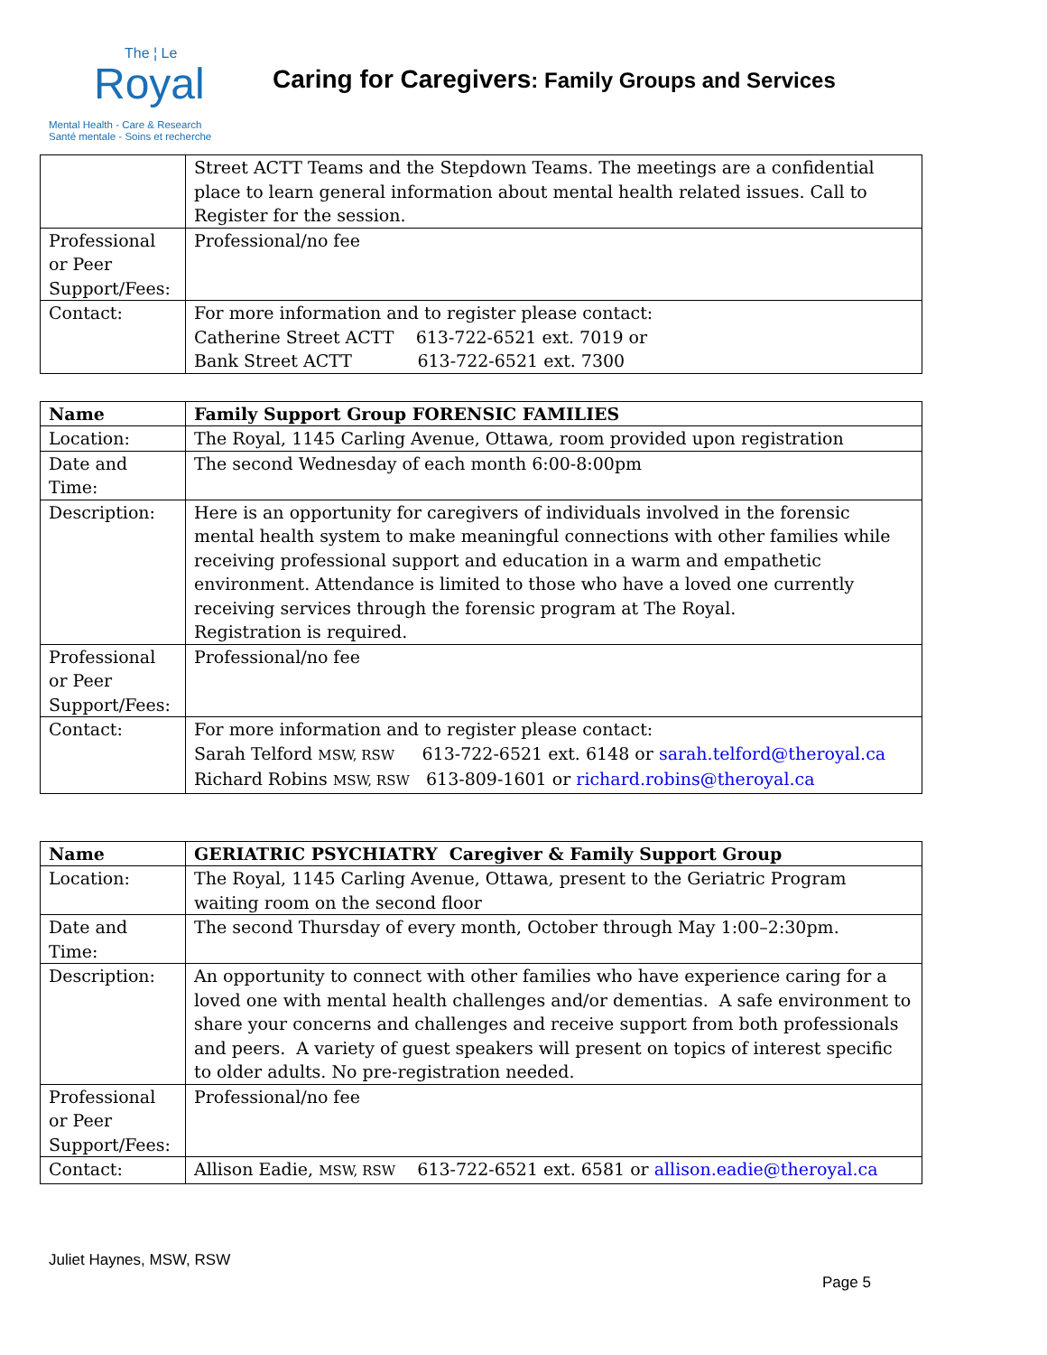The ¦ Le
Royal
Mental Health - Care & Research
Santé mentale - Soins et recherche
Caring for Caregivers: Family Groups and Services
| | Street ACTT Teams and the Stepdown Teams. The meetings are a confidential place to learn general information about mental health related issues. Call to Register for the session. |
| Professional or Peer Support/Fees: | Professional/no fee |
| Contact: | For more information and to register please contact: Catherine Street ACTT 613-722-6521 ext. 7019 or Bank Street ACTT 613-722-6521 ext. 7300 |
| Name | Family Support Group FORENSIC FAMILIES |
| Location: | The Royal, 1145 Carling Avenue, Ottawa, room provided upon registration |
| Date and Time: | The second Wednesday of each month 6:00-8:00pm |
| Description: | Here is an opportunity for caregivers of individuals involved in the forensic mental health system to make meaningful connections with other families while receiving professional support and education in a warm and empathetic environment. Attendance is limited to those who have a loved one currently receiving services through the forensic program at The Royal. Registration is required. |
| Professional or Peer Support/Fees: | Professional/no fee |
| Contact: | For more information and to register please contact: Sarah Telford MSW, RSW 613-722-6521 ext. 6148 or sarah.telford@theroyal.ca Richard Robins MSW, RSW 613-809-1601 or richard.robins@theroyal.ca |
| Name | GERIATRIC PSYCHIATRY Caregiver & Family Support Group |
| Location: | The Royal, 1145 Carling Avenue, Ottawa, present to the Geriatric Program waiting room on the second floor |
| Date and Time: | The second Thursday of every month, October through May 1:00–2:30pm. |
| Description: | An opportunity to connect with other families who have experience caring for a loved one with mental health challenges and/or dementias. A safe environment to share your concerns and challenges and receive support from both professionals and peers. A variety of guest speakers will present on topics of interest specific to older adults. No pre-registration needed. |
| Professional or Peer Support/Fees: | Professional/no fee |
| Contact: | Allison Eadie, MSW, RSW 613-722-6521 ext. 6581 or allison.eadie@theroyal.ca |
Juliet Haynes, MSW, RSW
Page 5